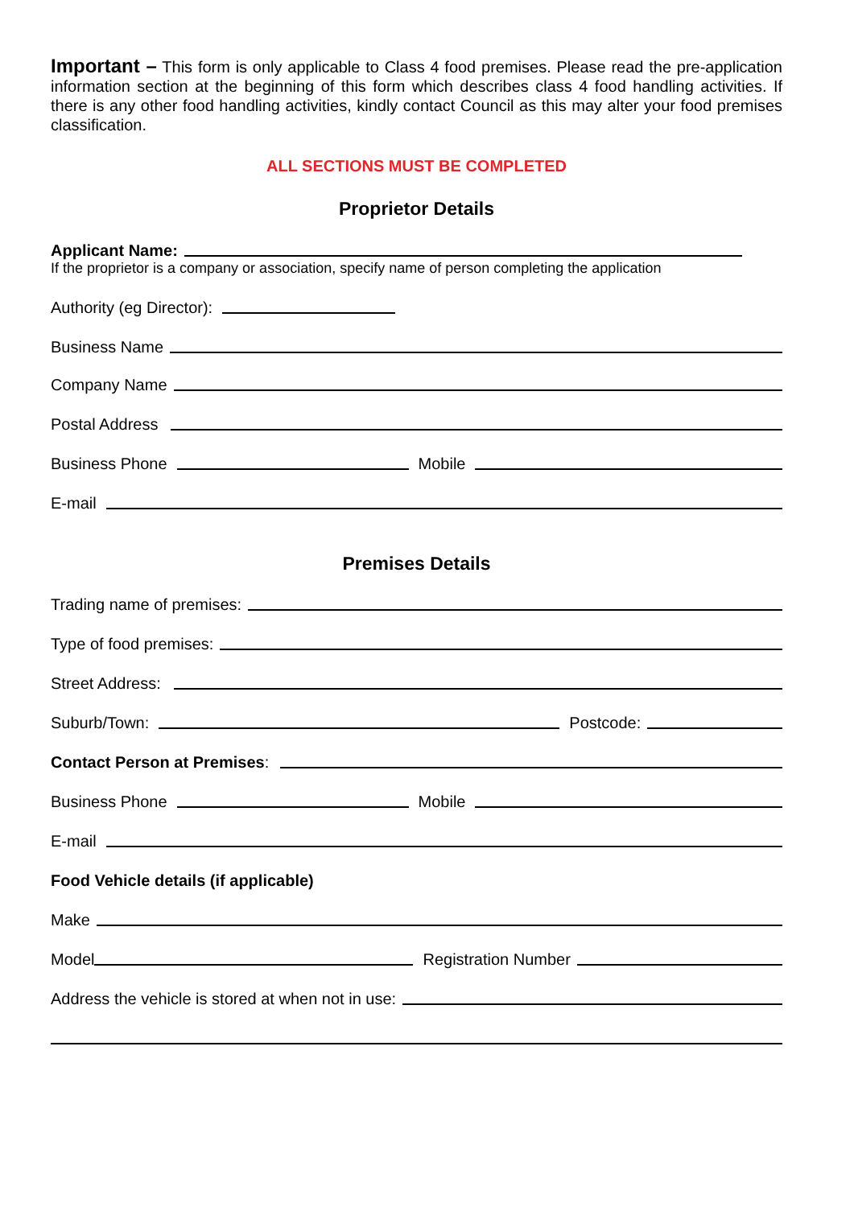Important – This form is only applicable to Class 4 food premises. Please read the pre-application information section at the beginning of this form which describes class 4 food handling activities. If there is any other food handling activities, kindly contact Council as this may alter your food premises classification.
ALL SECTIONS MUST BE COMPLETED
Proprietor Details
Applicant Name:
If the proprietor is a company or association, specify name of person completing the application
Authority (eg Director):
Business Name
Company Name
Postal Address
Business Phone Mobile
E-mail
Premises Details
Trading name of premises:
Type of food premises:
Street Address:
Suburb/Town: Postcode:
Contact Person at Premises:
Business Phone Mobile
E-mail
Food Vehicle details (if applicable)
Make
Model Registration Number
Address the vehicle is stored at when not in use: